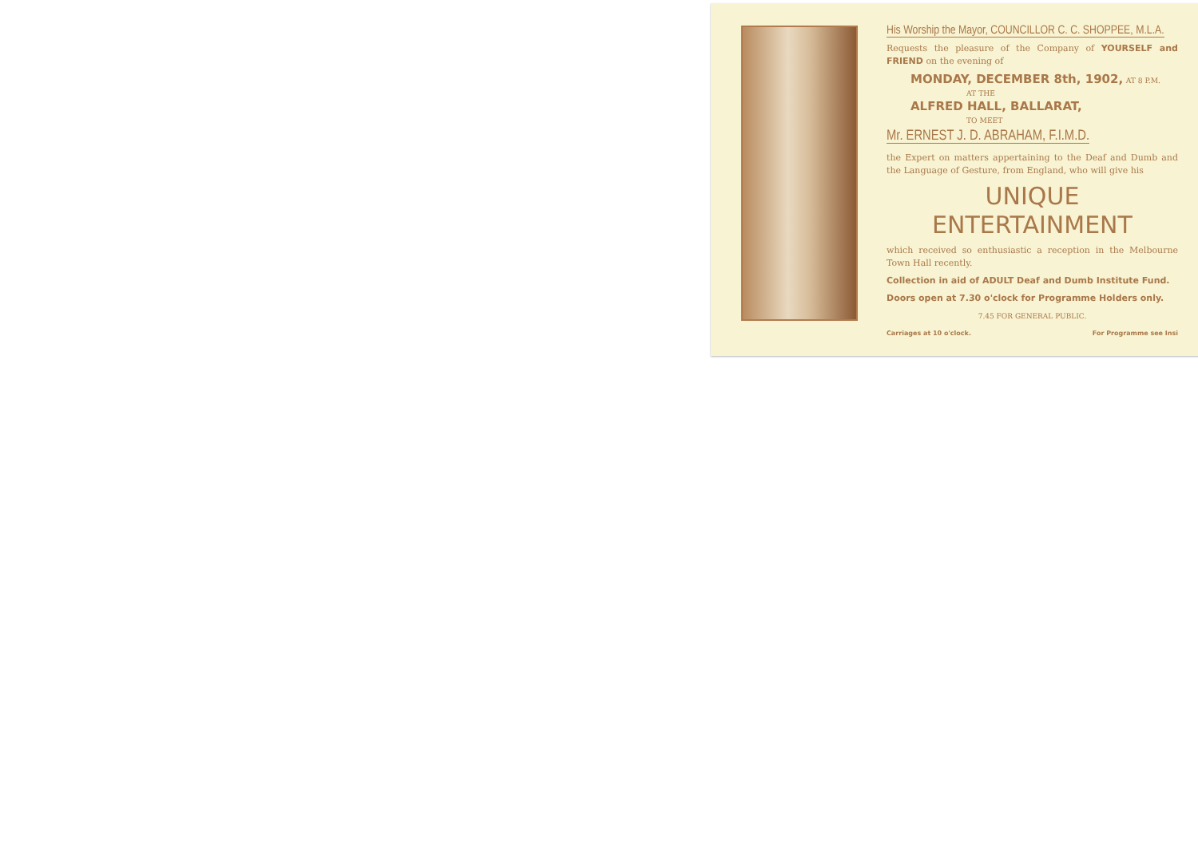His Worship the Mayor, COUNCILLOR C. C. SHOPPEE, M.L.A.
Requests the pleasure of the Company of YOURSELF and FRIEND on the evening of
MONDAY, DECEMBER 8th, 1902, AT 8 P.M.
AT THE
ALFRED HALL, BALLARAT,
TO MEET
Mr. ERNEST J. D. ABRAHAM, F.I.M.D.
the Expert on matters appertaining to the Deaf and Dumb and the Language of Gesture, from England, who will give his
UNIQUE ENTERTAINMENT
which received so enthusiastic a reception in the Melbourne Town Hall recently.
Collection in aid of ADULT Deaf and Dumb Institute Fund.
Doors open at 7.30 o'clock for Programme Holders only.
7.45 FOR GENERAL PUBLIC.
Carriages at 10 o'clock. For Programme see Insi